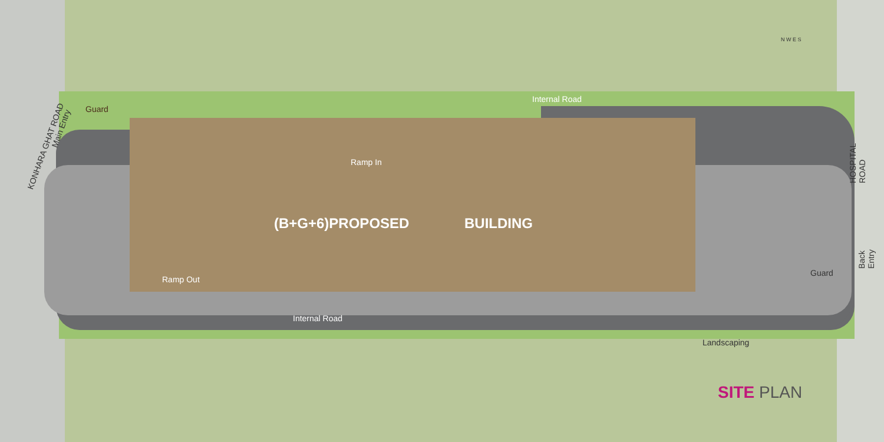Internal Road
Guard
Main Entry
KONHARA GHAT ROAD
Ramp In
(B+G+6)PROPOSED BUILDING
Ramp Out
Internal Road
Guard
HOSPITAL ROAD
Back Entry
Landscaping
N W E S
SITE PLAN